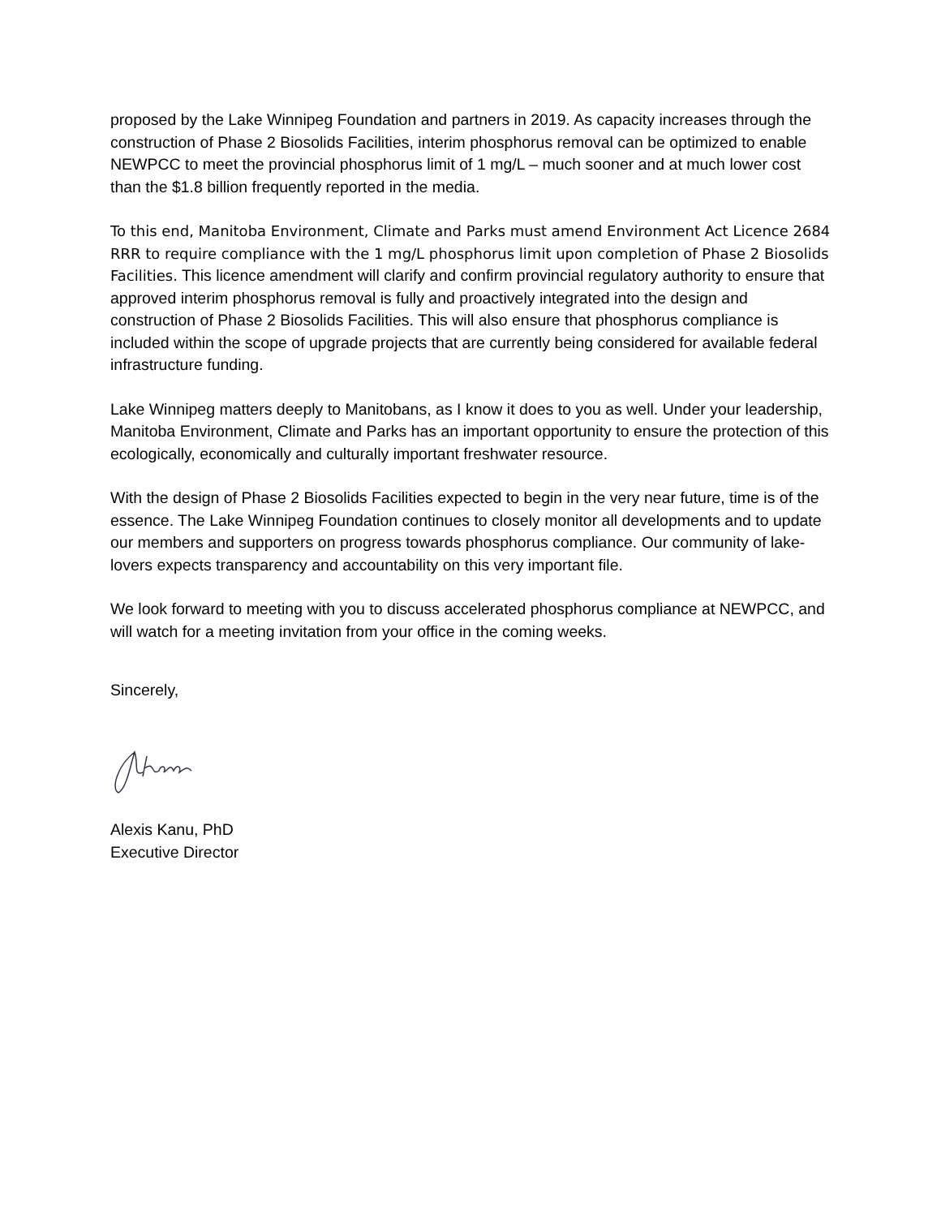proposed by the Lake Winnipeg Foundation and partners in 2019. As capacity increases through the construction of Phase 2 Biosolids Facilities, interim phosphorus removal can be optimized to enable NEWPCC to meet the provincial phosphorus limit of 1 mg/L – much sooner and at much lower cost than the $1.8 billion frequently reported in the media.
To this end, Manitoba Environment, Climate and Parks must amend Environment Act Licence 2684 RRR to require compliance with the 1 mg/L phosphorus limit upon completion of Phase 2 Biosolids Facilities. This licence amendment will clarify and confirm provincial regulatory authority to ensure that approved interim phosphorus removal is fully and proactively integrated into the design and construction of Phase 2 Biosolids Facilities. This will also ensure that phosphorus compliance is included within the scope of upgrade projects that are currently being considered for available federal infrastructure funding.
Lake Winnipeg matters deeply to Manitobans, as I know it does to you as well. Under your leadership, Manitoba Environment, Climate and Parks has an important opportunity to ensure the protection of this ecologically, economically and culturally important freshwater resource.
With the design of Phase 2 Biosolids Facilities expected to begin in the very near future, time is of the essence. The Lake Winnipeg Foundation continues to closely monitor all developments and to update our members and supporters on progress towards phosphorus compliance. Our community of lake-lovers expects transparency and accountability on this very important file.
We look forward to meeting with you to discuss accelerated phosphorus compliance at NEWPCC, and will watch for a meeting invitation from your office in the coming weeks.
Sincerely,
Alexis Kanu, PhD
Executive Director